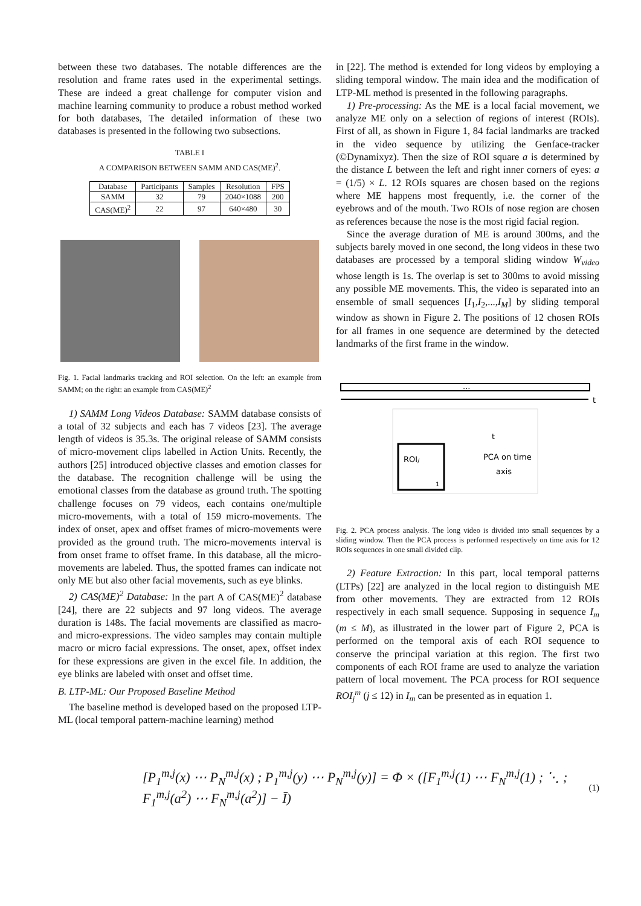between these two databases. The notable differences are the resolution and frame rates used in the experimental settings. These are indeed a great challenge for computer vision and machine learning community to produce a robust method worked for both databases, The detailed information of these two databases is presented in the following two subsections.
TABLE I
A COMPARISON BETWEEN SAMM AND CAS(ME)<sup>2</sup>.
| Database | Participants | Samples | Resolution | FPS |
| --- | --- | --- | --- | --- |
| SAMM | 32 | 79 | 2040×1088 | 200 |
| CAS(ME)<sup>2</sup> | 22 | 97 | 640×480 | 30 |
Fig. 1. Facial landmarks tracking and ROI selection. On the left: an example from SAMM; on the right: an example from CAS(ME)<sup>2</sup>
1) SAMM Long Videos Database: SAMM database consists of a total of 32 subjects and each has 7 videos [23]. The average length of videos is 35.3s. The original release of SAMM consists of micro-movement clips labelled in Action Units. Recently, the authors [25] introduced objective classes and emotion classes for the database. The recognition challenge will be using the emotional classes from the database as ground truth. The spotting challenge focuses on 79 videos, each contains one/multiple micro-movements, with a total of 159 micro-movements. The index of onset, apex and offset frames of micro-movements were provided as the ground truth. The micro-movements interval is from onset frame to offset frame. In this database, all the micro-movements are labeled. Thus, the spotted frames can indicate not only ME but also other facial movements, such as eye blinks.
2) CAS(ME)<sup>2</sup> Database: In the part A of CAS(ME)<sup>2</sup> database [24], there are 22 subjects and 97 long videos. The average duration is 148s. The facial movements are classified as macro- and micro-expressions. The video samples may contain multiple macro or micro facial expressions. The onset, apex, offset index for these expressions are given in the excel file. In addition, the eye blinks are labeled with onset and offset time.
B. LTP-ML: Our Proposed Baseline Method
The baseline method is developed based on the proposed LTP-ML (local temporal pattern-machine learning) method
in [22]. The method is extended for long videos by employing a sliding temporal window. The main idea and the modification of LTP-ML method is presented in the following paragraphs.
1) Pre-processing: As the ME is a local facial movement, we analyze ME only on a selection of regions of interest (ROIs). First of all, as shown in Figure 1, 84 facial landmarks are tracked in the video sequence by utilizing the Genface-tracker (©Dynamixyz). Then the size of ROI square a is determined by the distance L between the left and right inner corners of eyes: a = (1/5) × L. 12 ROIs squares are chosen based on the regions where ME happens most frequently, i.e. the corner of the eyebrows and of the mouth. Two ROIs of nose region are chosen as references because the nose is the most rigid facial region.
Since the average duration of ME is around 300ms, and the subjects barely moved in one second, the long videos in these two databases are processed by a temporal sliding window W<sub>video</sub> whose length is 1s. The overlap is set to 300ms to avoid missing any possible ME movements. This, the video is separated into an ensemble of small sequences [I<sub>1</sub>,I<sub>2</sub>,...,I<sub>M</sub>] by sliding temporal window as shown in Figure 2. The positions of 12 chosen ROIs for all frames in one sequence are determined by the detected landmarks of the first frame in the window.
t
...
ROIj
1
PCA on time
axis
t
Fig. 2. PCA process analysis. The long video is divided into small sequences by a sliding window. Then the PCA process is performed respectively on time axis for 12 ROIs sequences in one small divided clip.
2) Feature Extraction: In this part, local temporal patterns (LTPs) [22] are analyzed in the local region to distinguish ME from other movements. They are extracted from 12 ROIs respectively in each small sequence. Supposing in sequence I<sub>m</sub> (m ≤ M), as illustrated in the lower part of Figure 2, PCA is performed on the temporal axis of each ROI sequence to conserve the principal variation at this region. The first two components of each ROI frame are used to analyze the variation pattern of local movement. The PCA process for ROI sequence ROI<sub>j</sub><sup>m</sup> (j ≤ 12) in I<sub>m</sub> can be presented as in equation 1.
[P<sub>1</sub><sup>m,j</sup>(x) ⋯ P<sub>N</sub><sup>m,j</sup>(x) ; P<sub>1</sub><sup>m,j</sup>(y) ⋯ P<sub>N</sub><sup>m,j</sup>(y)] = Φ × ([F<sub>1</sub><sup>m,j</sup>(1) ⋯ F<sub>N</sub><sup>m,j</sup>(1) ; ⋱ ; F<sub>1</sub><sup>m,j</sup>(a<sup>2</sup>) ⋯ F<sub>N</sub><sup>m,j</sup>(a<sup>2</sup>)] − Ī) (1)